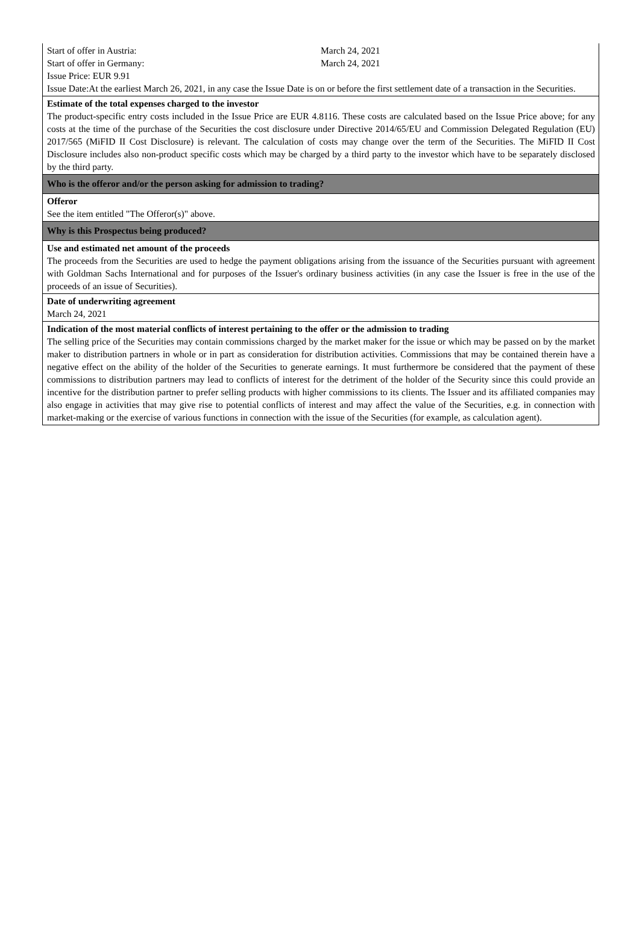Start of offer in Austria: March 24, 2021
Start of offer in Germany: March 24, 2021
Issue Price: EUR 9.91
Issue Date:At the earliest March 26, 2021, in any case the Issue Date is on or before the first settlement date of a transaction in the Securities.
Estimate of the total expenses charged to the investor
The product-specific entry costs included in the Issue Price are EUR 4.8116. These costs are calculated based on the Issue Price above; for any costs at the time of the purchase of the Securities the cost disclosure under Directive 2014/65/EU and Commission Delegated Regulation (EU) 2017/565 (MiFID II Cost Disclosure) is relevant. The calculation of costs may change over the term of the Securities. The MiFID II Cost Disclosure includes also non-product specific costs which may be charged by a third party to the investor which have to be separately disclosed by the third party.
Who is the offeror and/or the person asking for admission to trading?
Offeror
See the item entitled "The Offeror(s)" above.
Why is this Prospectus being produced?
Use and estimated net amount of the proceeds
The proceeds from the Securities are used to hedge the payment obligations arising from the issuance of the Securities pursuant with agreement with Goldman Sachs International and for purposes of the Issuer's ordinary business activities (in any case the Issuer is free in the use of the proceeds of an issue of Securities).
Date of underwriting agreement
March 24, 2021
Indication of the most material conflicts of interest pertaining to the offer or the admission to trading
The selling price of the Securities may contain commissions charged by the market maker for the issue or which may be passed on by the market maker to distribution partners in whole or in part as consideration for distribution activities. Commissions that may be contained therein have a negative effect on the ability of the holder of the Securities to generate earnings. It must furthermore be considered that the payment of these commissions to distribution partners may lead to conflicts of interest for the detriment of the holder of the Security since this could provide an incentive for the distribution partner to prefer selling products with higher commissions to its clients. The Issuer and its affiliated companies may also engage in activities that may give rise to potential conflicts of interest and may affect the value of the Securities, e.g. in connection with market-making or the exercise of various functions in connection with the issue of the Securities (for example, as calculation agent).